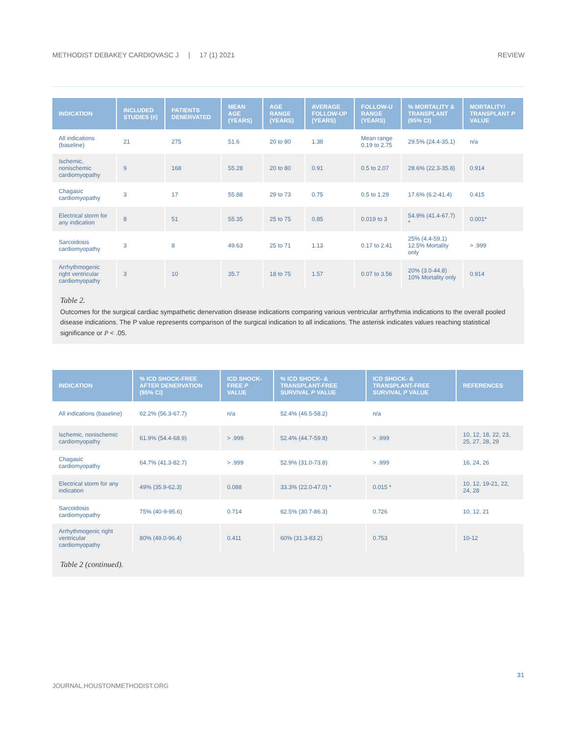METHODIST DEBAKEY CARDIOVASC J | 17 (1) 2021 REVIEW
| INDICATION | INCLUDED STUDIES (#) | PATIENTS DENERVATED | MEAN AGE (YEARS) | AGE RANGE (YEARS) | AVERAGE FOLLOW-UP (YEARS) | FOLLOW-U RANGE (YEARS) | % MORTALITY & TRANSPLANT (95% CI) | MORTALITY/ TRANSPLANT P VALUE |
| --- | --- | --- | --- | --- | --- | --- | --- | --- |
| All indications (baseline) | 21 | 275 | 51.6 | 20 to 80 | 1.38 | Mean range 0.19 to 2.75 | 29.5% (24.4-35.1) | n/a |
| Ischemic, nonischemic cardiomyopathy | 9 | 168 | 55.28 | 20 to 80 | 0.91 | 0.5 to 2.07 | 28.6% (22.3-35.8) | 0.914 |
| Chagasic cardiomyopathy | 3 | 17 | 55.88 | 29 to 73 | 0.75 | 0.5 to 1.29 | 17.6% (6.2-41.4) | 0.415 |
| Electrical storm for any indication | 8 | 51 | 55.35 | 25 to 75 | 0.85 | 0.019 to 3 | 54.9% (41.4-67.7) * | 0.001* |
| Sarcoidosis cardiomyopathy | 3 | 8 | 49.63 | 25 to 71 | 1.13 | 0.17 to 2.41 | 25% (4.4-59.1) 12.5% Mortality only | > .999 |
| Arrhythmogenic right ventricular cardiomyopathy | 3 | 10 | 35.7 | 18 to 75 | 1.57 | 0.07 to 3.56 | 20% (3.0-44.8) 10% Mortality only | 0.914 |
Table 2.
Outcomes for the surgical cardiac sympathetic denervation disease indications comparing various ventricular arrhythmia indications to the overall pooled disease indications. The P value represents comparison of the surgical indication to all indications. The asterisk indicates values reaching statistical significance or P < .05.
| INDICATION | % ICD SHOCK-FREE AFTER DENERVATION (95% CI) | ICD SHOCK-FREE P VALUE | % ICD SHOCK- & TRANSPLANT-FREE SURVIVAL P VALUE | ICD SHOCK- & TRANSPLANT-FREE SURVIVAL P VALUE | REFERENCES |
| --- | --- | --- | --- | --- | --- |
| All indications (baseline) | 62.2% (56.3-67.7) | n/a | 52.4% (46.5-58.2) | n/a | |
| Ischemic, nonischemic cardiomyopathy | 61.9% (54.4-68.9) | > .999 | 52.4% (44.7-59.8) | > .999 | 10, 12, 18, 22, 23, 25, 27, 28, 29 |
| Chagasic cardiomyopathy | 64.7% (41.3-82.7) | > .999 | 52.9% (31.0-73.8) | > .999 | 16, 24, 26 |
| Electrical storm for any indication | 49% (35.9-62.3) | 0.088 | 33.3% (22.0-47.0) * | 0.015 * | 10, 12, 19-21, 22, 24, 28 |
| Sarcoidosis cardiomyopathy | 75% (40-9-95.6) | 0.714 | 62.5% (30.7-86.3) | 0.726 | 10, 12, 21 |
| Arrhythmogenic right ventricular cardiomyopathy | 80% (49.0-96.4) | 0.411 | 60% (31.3-83.2) | 0.753 | 10-12 |
Table 2 (continued).
31
JOURNAL.HOUSTONMETHODIST.ORG